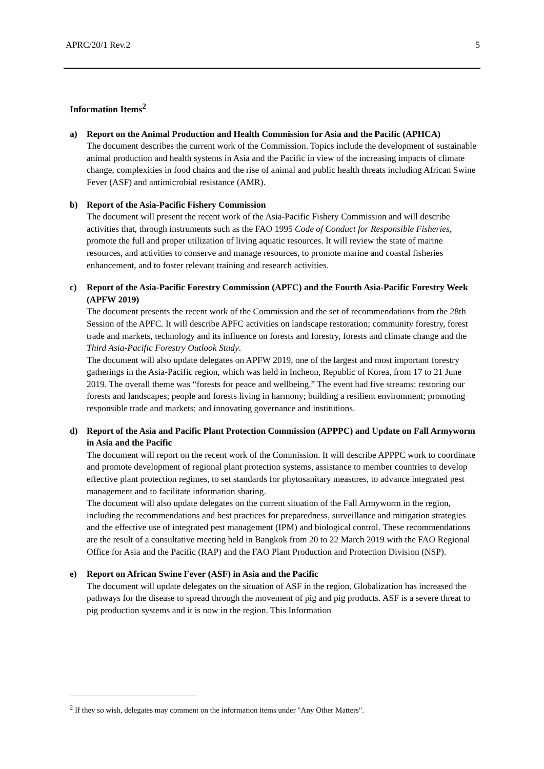APRC/20/1 Rev.2 5
Information Items<sup>2</sup>
a) Report on the Animal Production and Health Commission for Asia and the Pacific (APHCA)
The document describes the current work of the Commission. Topics include the development of sustainable animal production and health systems in Asia and the Pacific in view of the increasing impacts of climate change, complexities in food chains and the rise of animal and public health threats including African Swine Fever (ASF) and antimicrobial resistance (AMR).
b) Report of the Asia-Pacific Fishery Commission
The document will present the recent work of the Asia-Pacific Fishery Commission and will describe activities that, through instruments such as the FAO 1995 Code of Conduct for Responsible Fisheries, promote the full and proper utilization of living aquatic resources. It will review the state of marine resources, and activities to conserve and manage resources, to promote marine and coastal fisheries enhancement, and to foster relevant training and research activities.
c) Report of the Asia-Pacific Forestry Commission (APFC) and the Fourth Asia-Pacific Forestry Week (APFW 2019)
The document presents the recent work of the Commission and the set of recommendations from the 28th Session of the APFC. It will describe APFC activities on landscape restoration; community forestry, forest trade and markets, technology and its influence on forests and forestry, forests and climate change and the Third Asia-Pacific Forestry Outlook Study.
The document will also update delegates on APFW 2019, one of the largest and most important forestry gatherings in the Asia-Pacific region, which was held in Incheon, Republic of Korea, from 17 to 21 June 2019. The overall theme was “forests for peace and wellbeing.” The event had five streams: restoring our forests and landscapes; people and forests living in harmony; building a resilient environment; promoting responsible trade and markets; and innovating governance and institutions.
d) Report of the Asia and Pacific Plant Protection Commission (APPPC) and Update on Fall Armyworm in Asia and the Pacific
The document will report on the recent work of the Commission. It will describe APPPC work to coordinate and promote development of regional plant protection systems, assistance to member countries to develop effective plant protection regimes, to set standards for phytosanitary measures, to advance integrated pest management and to facilitate information sharing.
The document will also update delegates on the current situation of the Fall Armyworm in the region, including the recommendations and best practices for preparedness, surveillance and mitigation strategies and the effective use of integrated pest management (IPM) and biological control. These recommendations are the result of a consultative meeting held in Bangkok from 20 to 22 March 2019 with the FAO Regional Office for Asia and the Pacific (RAP) and the FAO Plant Production and Protection Division (NSP).
e) Report on African Swine Fever (ASF) in Asia and the Pacific
The document will update delegates on the situation of ASF in the region. Globalization has increased the pathways for the disease to spread through the movement of pig and pig products. ASF is a severe threat to pig production systems and it is now in the region. This Information
<sup>2</sup> If they so wish, delegates may comment on the information items under "Any Other Matters".